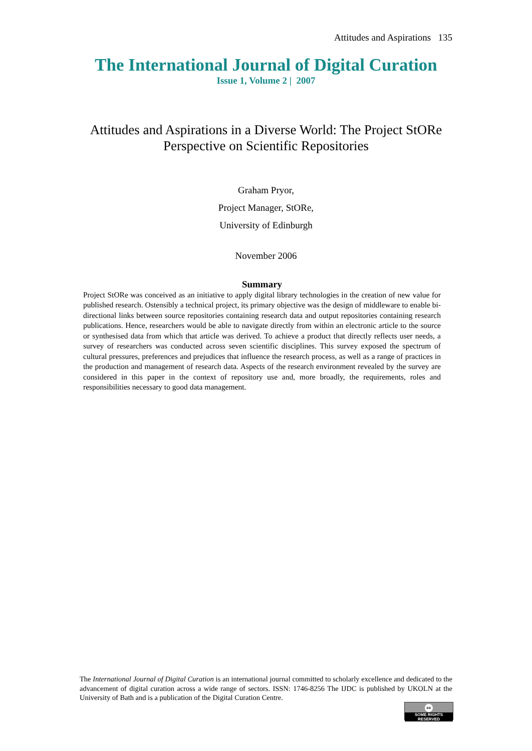Attitudes and Aspirations 135
The International Journal of Digital Curation
Issue 1, Volume 2 | 2007
Attitudes and Aspirations in a Diverse World: The Project StORe Perspective on Scientific Repositories
Graham Pryor,
Project Manager, StORe,
University of Edinburgh
November 2006
Summary
Project StORe was conceived as an initiative to apply digital library technologies in the creation of new value for published research. Ostensibly a technical project, its primary objective was the design of middleware to enable bi-directional links between source repositories containing research data and output repositories containing research publications. Hence, researchers would be able to navigate directly from within an electronic article to the source or synthesised data from which that article was derived. To achieve a product that directly reflects user needs, a survey of researchers was conducted across seven scientific disciplines. This survey exposed the spectrum of cultural pressures, preferences and prejudices that influence the research process, as well as a range of practices in the production and management of research data. Aspects of the research environment revealed by the survey are considered in this paper in the context of repository use and, more broadly, the requirements, roles and responsibilities necessary to good data management.
The International Journal of Digital Curation is an international journal committed to scholarly excellence and dedicated to the advancement of digital curation across a wide range of sectors. ISSN: 1746-8256 The IJDC is published by UKOLN at the University of Bath and is a publication of the Digital Curation Centre.
cc
SOME RIGHTS RESERVED